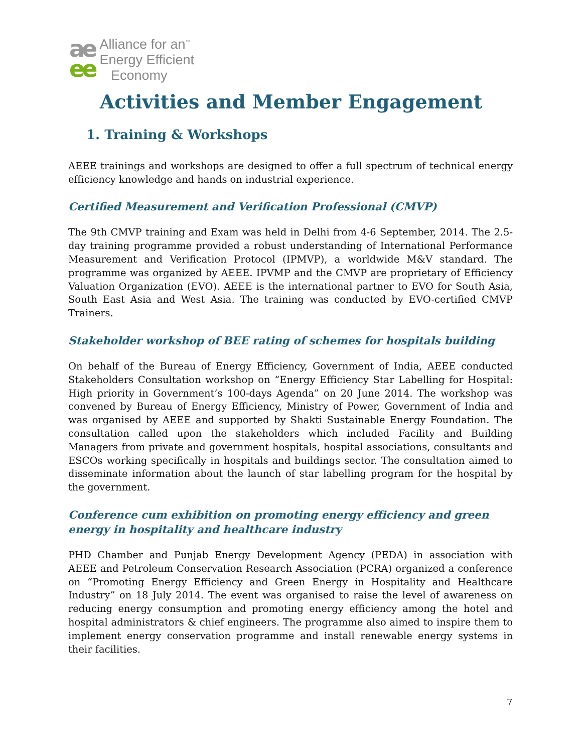ae
ee
Alliance for an<sup>™</sup>
Energy Efficient
Economy
Activities and Member Engagement
1. Training & Workshops
AEEE trainings and workshops are designed to offer a full spectrum of technical energy efficiency knowledge and hands on industrial experience.
Certified Measurement and Verification Professional (CMVP)
The 9th CMVP training and Exam was held in Delhi from 4-6 September, 2014. The 2.5-day training programme provided a robust understanding of International Performance Measurement and Verification Protocol (IPMVP), a worldwide M&V standard. The programme was organized by AEEE. IPVMP and the CMVP are proprietary of Efficiency Valuation Organization (EVO). AEEE is the international partner to EVO for South Asia, South East Asia and West Asia. The training was conducted by EVO-certified CMVP Trainers.
Stakeholder workshop of BEE rating of schemes for hospitals building
On behalf of the Bureau of Energy Efficiency, Government of India, AEEE conducted Stakeholders Consultation workshop on “Energy Efficiency Star Labelling for Hospital: High priority in Government’s 100-days Agenda” on 20 June 2014. The workshop was convened by Bureau of Energy Efficiency, Ministry of Power, Government of India and was organised by AEEE and supported by Shakti Sustainable Energy Foundation. The consultation called upon the stakeholders which included Facility and Building Managers from private and government hospitals, hospital associations, consultants and ESCOs working specifically in hospitals and buildings sector. The consultation aimed to disseminate information about the launch of star labelling program for the hospital by the government.
Conference cum exhibition on promoting energy efficiency and green energy in hospitality and healthcare industry
PHD Chamber and Punjab Energy Development Agency (PEDA) in association with AEEE and Petroleum Conservation Research Association (PCRA) organized a conference on “Promoting Energy Efficiency and Green Energy in Hospitality and Healthcare Industry” on 18 July 2014. The event was organised to raise the level of awareness on reducing energy consumption and promoting energy efficiency among the hotel and hospital administrators & chief engineers. The programme also aimed to inspire them to implement energy conservation programme and install renewable energy systems in their facilities.
7